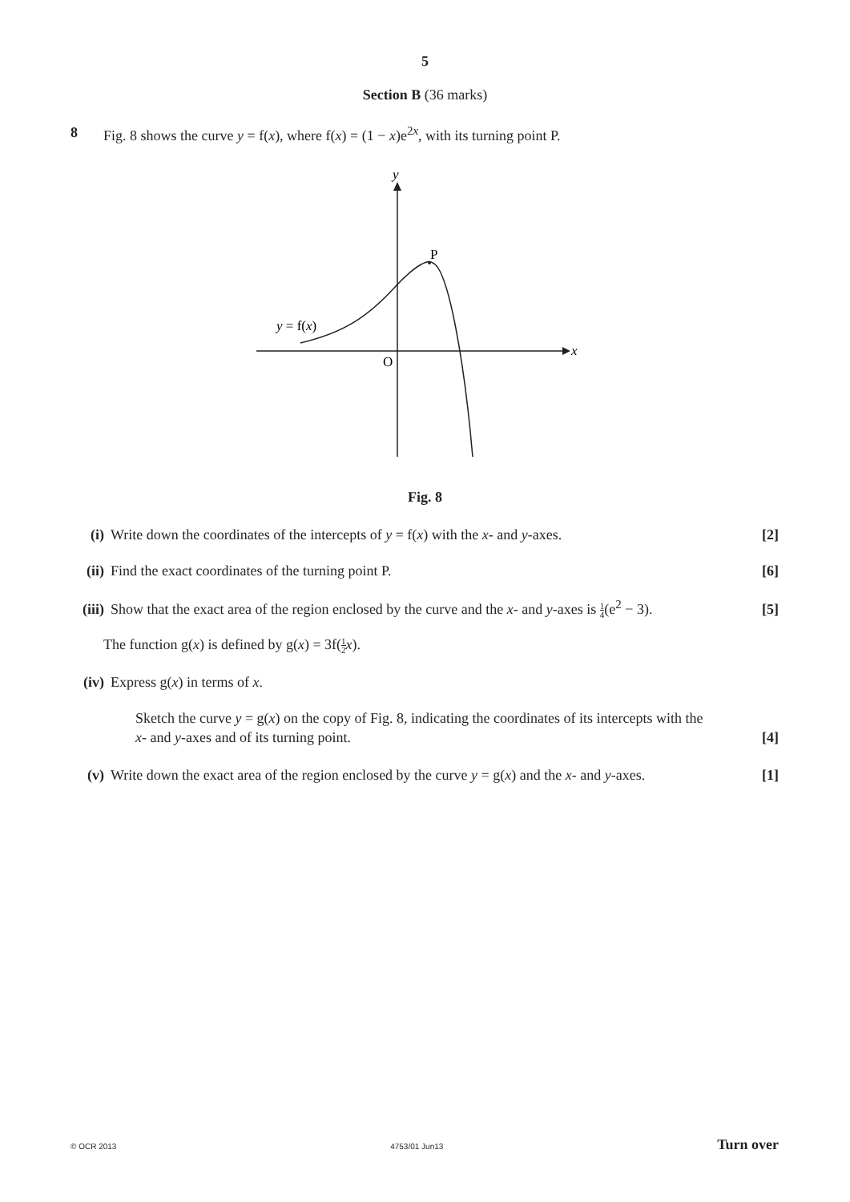5
Section B (36 marks)
8
Fig. 8 shows the curve y = f(x), where f(x) = (1 − x)e<sup>2x</sup>, with its turning point P.
y
P
O
x
y = f(x)
Fig. 8
(i) Write down the coordinates of the intercepts of y = f(x) with the x- and y-axes. [2]
(ii) Find the exact coordinates of the turning point P. [6]
(iii) Show that the exact area of the region enclosed by the curve and the x- and y-axes is 1 4(e<sup>2</sup> − 3). [5]
The function g(x) is defined by g(x) = 3f(1 2 x).
(iv) Express g(x) in terms of x.
Sketch the curve y = g(x) on the copy of Fig. 8, indicating the coordinates of its intercepts with the
x- and y-axes and of its turning point. [4]
(v) Write down the exact area of the region enclosed by the curve y = g(x) and the x- and y-axes. [1]
© OCR 2013 4753/01 Jun13 Turn over